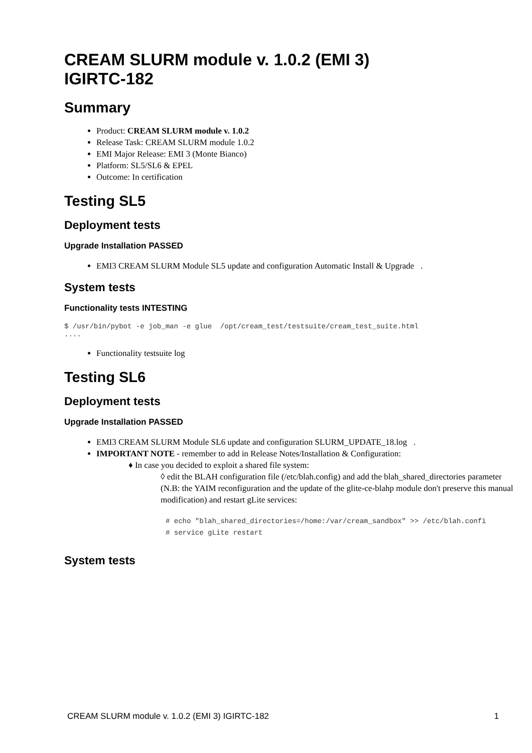CREAM SLURM module v. 1.0.2 (EMI 3)
IGIRTC-182
Summary
Product: CREAM SLURM module v. 1.0.2
Release Task: CREAM SLURM module 1.0.2
EMI Major Release: EMI 3 (Monte Bianco)
Platform: SL5/SL6 & EPEL
Outcome: In certification
Testing SL5
Deployment tests
Upgrade Installation PASSED
EMI3 CREAM SLURM Module SL5 update and configuration Automatic Install & Upgrade .
System tests
Functionality tests INTESTING
$ /usr/bin/pybot -e job_man -e glue  /opt/cream_test/testsuite/cream_test_suite.html
....
Functionality testsuite log
Testing SL6
Deployment tests
Upgrade Installation PASSED
EMI3 CREAM SLURM Module SL6 update and configuration SLURM_UPDATE_18.log .
IMPORTANT NOTE - remember to add in Release Notes/Installation & Configuration:
♦ In case you decided to exploit a shared file system:
◊ edit the BLAH configuration file (/etc/blah.config) and add the blah_shared_directories parameter (N.B: the YAIM reconfiguration and the update of the glite-ce-blahp module don't preserve this manual modification) and restart gLite services:
# echo "blah_shared_directories=/home:/var/cream_sandbox" >> /etc/blah.confi
# service gLite restart
System tests
CREAM SLURM module v. 1.0.2 (EMI 3) IGIRTC-182 1